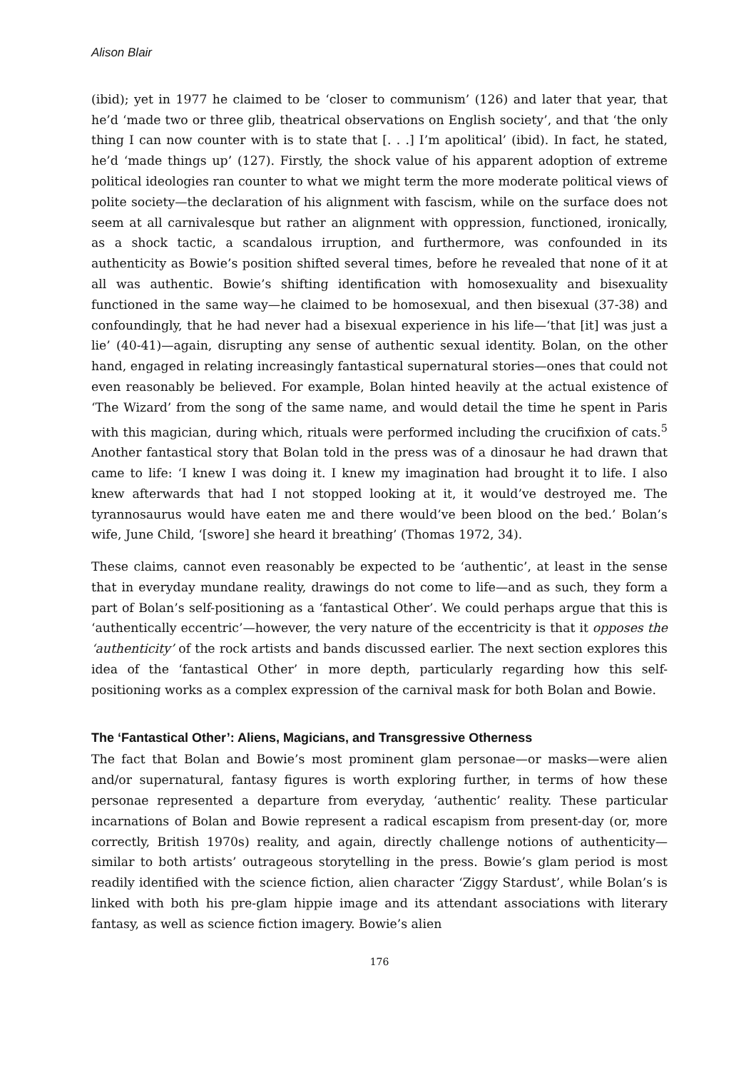Alison Blair
(ibid); yet in 1977 he claimed to be ‘closer to communism’ (126) and later that year, that he’d ‘made two or three glib, theatrical observations on English society’, and that ‘the only thing I can now counter with is to state that [. . .] I’m apolitical’ (ibid). In fact, he stated, he’d ‘made things up’ (127). Firstly, the shock value of his apparent adoption of extreme political ideologies ran counter to what we might term the more moderate political views of polite society—the declaration of his alignment with fascism, while on the surface does not seem at all carnivalesque but rather an alignment with oppression, functioned, ironically, as a shock tactic, a scandalous irruption, and furthermore, was confounded in its authenticity as Bowie’s position shifted several times, before he revealed that none of it at all was authentic. Bowie’s shifting identification with homosexuality and bisexuality functioned in the same way—he claimed to be homosexual, and then bisexual (37-38) and confoundingly, that he had never had a bisexual experience in his life—‘that [it] was just a lie’ (40-41)—again, disrupting any sense of authentic sexual identity. Bolan, on the other hand, engaged in relating increasingly fantastical supernatural stories—ones that could not even reasonably be believed. For example, Bolan hinted heavily at the actual existence of ‘The Wizard’ from the song of the same name, and would detail the time he spent in Paris with this magician, during which, rituals were performed including the crucifixion of cats.<sup>5</sup> Another fantastical story that Bolan told in the press was of a dinosaur he had drawn that came to life: ‘I knew I was doing it. I knew my imagination had brought it to life. I also knew afterwards that had I not stopped looking at it, it would’ve destroyed me. The tyrannosaurus would have eaten me and there would’ve been blood on the bed.’ Bolan’s wife, June Child, ‘[swore] she heard it breathing’ (Thomas 1972, 34).
These claims, cannot even reasonably be expected to be ‘authentic’, at least in the sense that in everyday mundane reality, drawings do not come to life—and as such, they form a part of Bolan’s self-positioning as a ‘fantastical Other’. We could perhaps argue that this is ‘authentically eccentric’—however, the very nature of the eccentricity is that it opposes the ‘authenticity’ of the rock artists and bands discussed earlier. The next section explores this idea of the ‘fantastical Other’ in more depth, particularly regarding how this self-positioning works as a complex expression of the carnival mask for both Bolan and Bowie.
The ‘Fantastical Other’: Aliens, Magicians, and Transgressive Otherness
The fact that Bolan and Bowie’s most prominent glam personae—or masks—were alien and/or supernatural, fantasy figures is worth exploring further, in terms of how these personae represented a departure from everyday, ‘authentic’ reality. These particular incarnations of Bolan and Bowie represent a radical escapism from present-day (or, more correctly, British 1970s) reality, and again, directly challenge notions of authenticity—similar to both artists’ outrageous storytelling in the press. Bowie’s glam period is most readily identified with the science fiction, alien character ‘Ziggy Stardust’, while Bolan’s is linked with both his pre-glam hippie image and its attendant associations with literary fantasy, as well as science fiction imagery. Bowie’s alien
176